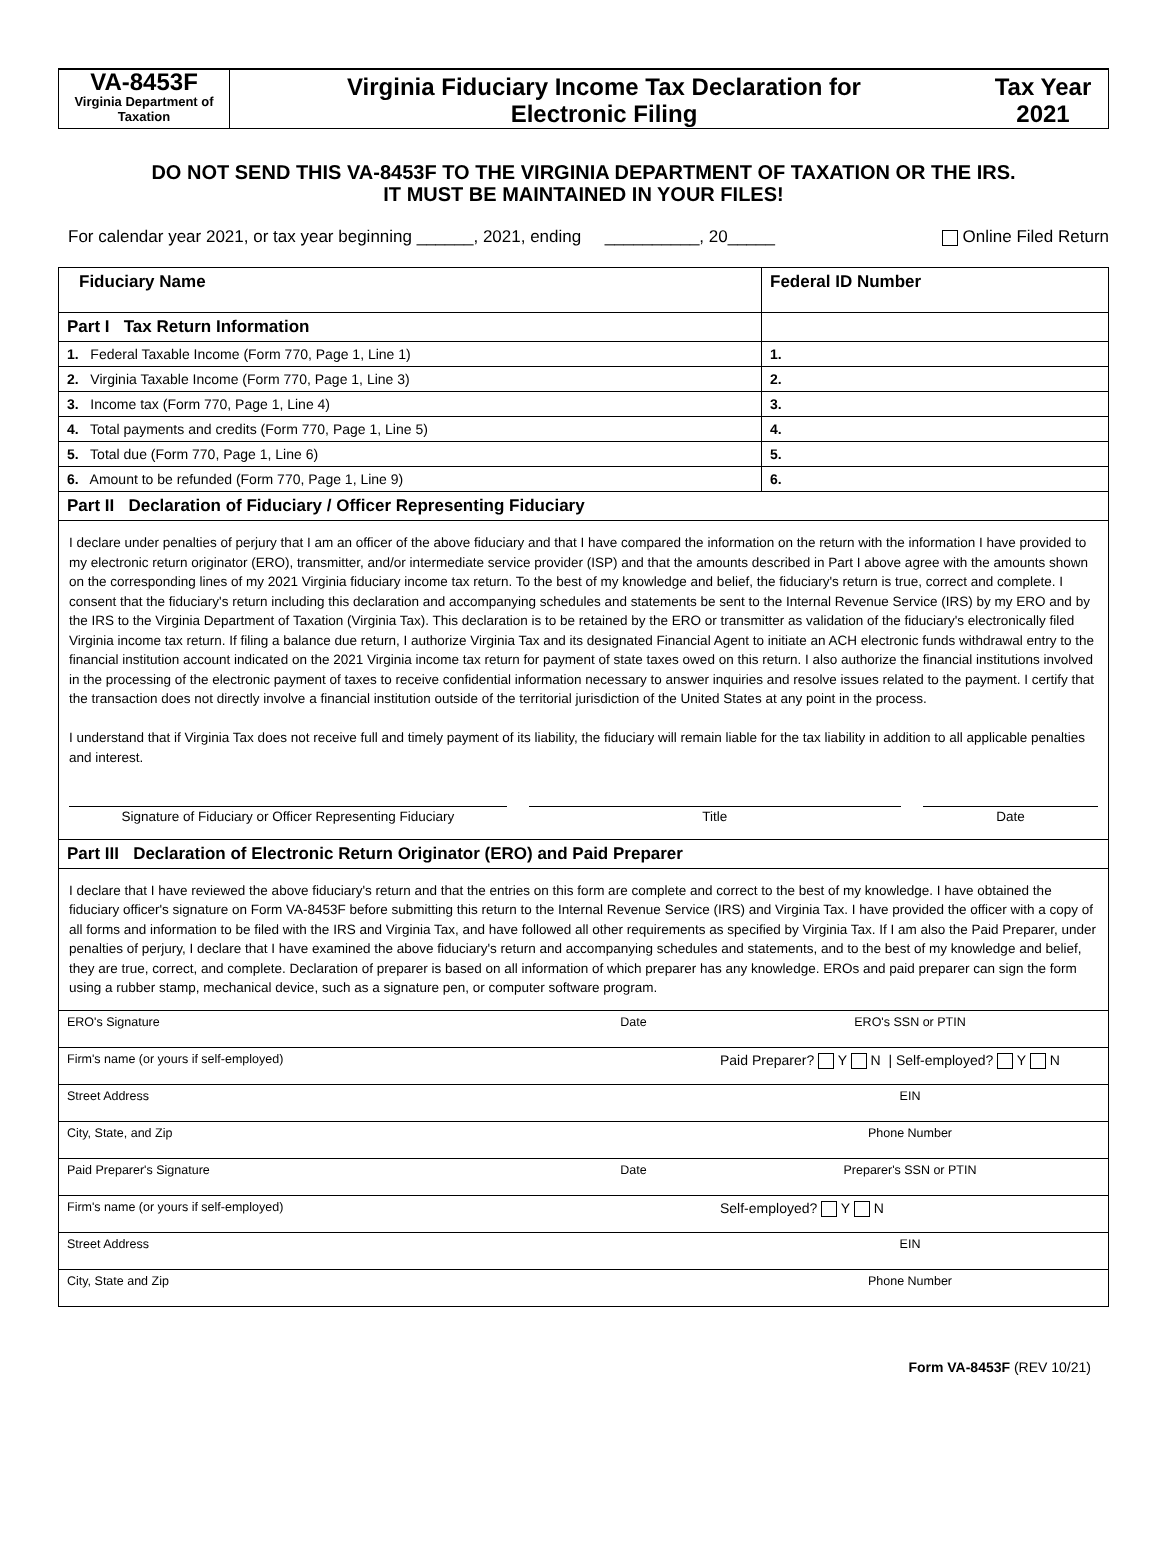VA-8453F
Virginia Department of Taxation
Virginia Fiduciary Income Tax Declaration for
Electronic Filing
Tax Year
2021
DO NOT SEND THIS VA-8453F TO THE VIRGINIA DEPARTMENT OF TAXATION OR THE IRS.
IT MUST BE MAINTAINED IN YOUR FILES!
For calendar year 2021, or tax year beginning ______, 2021, ending __________, 20_____ Online Filed Return
| Fiduciary Name | Federal ID Number |
| Part I Tax Return Information | |
| 1. Federal Taxable Income (Form 770, Page 1, Line 1) | 1. |
| 2. Virginia Taxable Income (Form 770, Page 1, Line 3) | 2. |
| 3. Income tax (Form 770, Page 1, Line 4) | 3. |
| 4. Total payments and credits (Form 770, Page 1, Line 5) | 4. |
| 5. Total due (Form 770, Page 1, Line 6) | 5. |
| 6. Amount to be refunded (Form 770, Page 1, Line 9) | 6. |
| Part II Declaration of Fiduciary / Officer Representing Fiduciary | |
| I declare under penalties of perjury that I am an officer of the above fiduciary and that I have compared the information on the return with the information I have provided to my electronic return originator (ERO), transmitter, and/or intermediate service provider (ISP) and that the amounts described in Part I above agree with the amounts shown on the corresponding lines of my 2021 Virginia fiduciary income tax return. To the best of my knowledge and belief, the fiduciary's return is true, correct and complete. I consent that the fiduciary's return including this declaration and accompanying schedules and statements be sent to the Internal Revenue Service (IRS) by my ERO and by the IRS to the Virginia Department of Taxation (Virginia Tax). This declaration is to be retained by the ERO or transmitter as validation of the fiduciary's electronically filed Virginia income tax return. If filing a balance due return, I authorize Virginia Tax and its designated Financial Agent to initiate an ACH electronic funds withdrawal entry to the financial institution account indicated on the 2021 Virginia income tax return for payment of state taxes owed on this return. I also authorize the financial institutions involved in the processing of the electronic payment of taxes to receive confidential information necessary to answer inquiries and resolve issues related to the payment. I certify that the transaction does not directly involve a financial institution outside of the territorial jurisdiction of the United States at any point in the process. I understand that if Virginia Tax does not receive full and timely payment of its liability, the fiduciary will remain liable for the tax liability in addition to all applicable penalties and interest. Signature of Fiduciary or Officer Representing Fiduciary Title Date | |
| Part III Declaration of Electronic Return Originator (ERO) and Paid Preparer | |
| I declare that I have reviewed the above fiduciary's return and that the entries on this form are complete and correct to the best of my knowledge. I have obtained the fiduciary officer's signature on Form VA-8453F before submitting this return to the Internal Revenue Service (IRS) and Virginia Tax. I have provided the officer with a copy of all forms and information to be filed with the IRS and Virginia Tax, and have followed all other requirements as specified by Virginia Tax. If I am also the Paid Preparer, under penalties of perjury, I declare that I have examined the above fiduciary's return and accompanying schedules and statements, and to the best of my knowledge and belief, they are true, correct, and complete. Declaration of preparer is based on all information of which preparer has any knowledge. EROs and paid preparer can sign the form using a rubber stamp, mechanical device, such as a signature pen, or computer software program. | |
| / ERO's Signature / Date / ERO's SSN or PTIN / / Firm's name (or yours if self-employed) / / Paid Preparer? Y N / Self-employed? Y N / / Street Address / / EIN / / City, State, and Zip / / Phone Number / / Paid Preparer's Signature / Date / Preparer's SSN or PTIN / / Firm's name (or yours if self-employed) / / Self-employed? Y N / / Street Address / / EIN / / City, State and Zip / / Phone Number / | |
Form VA-8453F (REV 10/21)